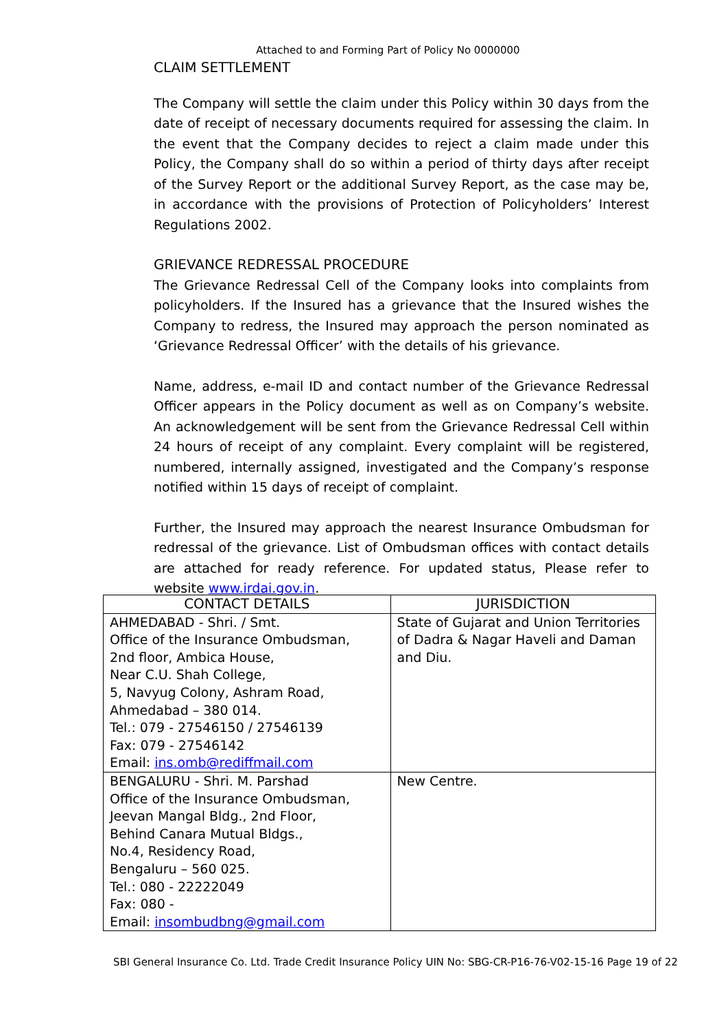Attached to and Forming Part of Policy No 0000000
CLAIM SETTLEMENT
The Company will settle the claim under this Policy within 30 days from the date of receipt of necessary documents required for assessing the claim. In the event that the Company decides to reject a claim made under this Policy, the Company shall do so within a period of thirty days after receipt of the Survey Report or the additional Survey Report, as the case may be, in accordance with the provisions of Protection of Policyholders’ Interest Regulations 2002.
GRIEVANCE REDRESSAL PROCEDURE
The Grievance Redressal Cell of the Company looks into complaints from policyholders. If the Insured has a grievance that the Insured wishes the Company to redress, the Insured may approach the person nominated as ‘Grievance Redressal Officer’ with the details of his grievance.
Name, address, e-mail ID and contact number of the Grievance Redressal Officer appears in the Policy document as well as on Company’s website. An acknowledgement will be sent from the Grievance Redressal Cell within 24 hours of receipt of any complaint. Every complaint will be registered, numbered, internally assigned, investigated and the Company’s response notified within 15 days of receipt of complaint.
Further, the Insured may approach the nearest Insurance Ombudsman for redressal of the grievance. List of Ombudsman offices with contact details are attached for ready reference. For updated status, Please refer to website www.irdai.gov.in.
| CONTACT DETAILS | JURISDICTION |
| --- | --- |
| AHMEDABAD - Shri. / Smt. Office of the Insurance Ombudsman, 2nd floor, Ambica House, Near C.U. Shah College, 5, Navyug Colony, Ashram Road, Ahmedabad – 380 014. Tel.: 079 - 27546150 / 27546139 Fax: 079 - 27546142 Email: ins.omb@rediffmail.com | State of Gujarat and Union Territories of Dadra & Nagar Haveli and Daman and Diu. |
| BENGALURU - Shri. M. Parshad Office of the Insurance Ombudsman, Jeevan Mangal Bldg., 2nd Floor, Behind Canara Mutual Bldgs., No.4, Residency Road, Bengaluru – 560 025. Tel.: 080 - 22222049 Fax: 080 - Email: insombudbng@gmail.com | New Centre. |
SBI General Insurance Co. Ltd. Trade Credit Insurance Policy UIN No: SBG-CR-P16-76-V02-15-16 Page 19 of 22